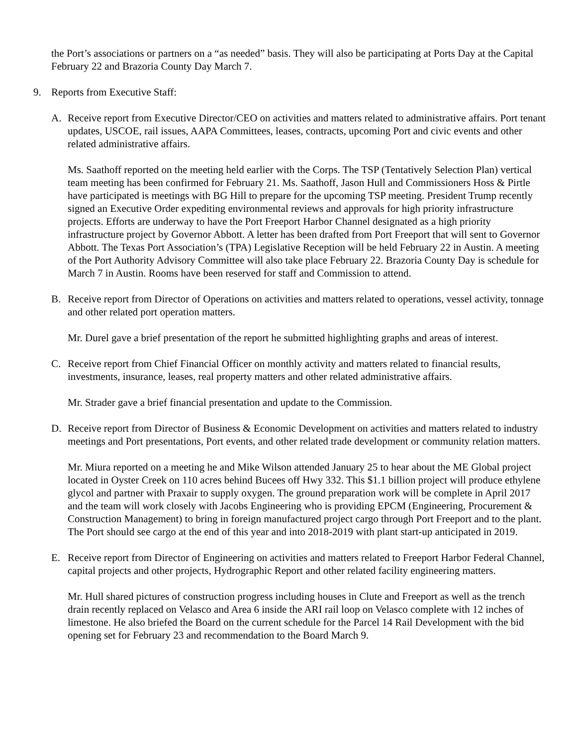the Port’s associations or partners on a “as needed” basis. They will also be participating at Ports Day at the Capital February 22 and Brazoria County Day March 7.
9. Reports from Executive Staff:
A. Receive report from Executive Director/CEO on activities and matters related to administrative affairs. Port tenant updates, USCOE, rail issues, AAPA Committees, leases, contracts, upcoming Port and civic events and other related administrative affairs.
Ms. Saathoff reported on the meeting held earlier with the Corps. The TSP (Tentatively Selection Plan) vertical team meeting has been confirmed for February 21. Ms. Saathoff, Jason Hull and Commissioners Hoss & Pirtle have participated is meetings with BG Hill to prepare for the upcoming TSP meeting. President Trump recently signed an Executive Order expediting environmental reviews and approvals for high priority infrastructure projects. Efforts are underway to have the Port Freeport Harbor Channel designated as a high priority infrastructure project by Governor Abbott. A letter has been drafted from Port Freeport that will sent to Governor Abbott. The Texas Port Association’s (TPA) Legislative Reception will be held February 22 in Austin. A meeting of the Port Authority Advisory Committee will also take place February 22. Brazoria County Day is schedule for March 7 in Austin. Rooms have been reserved for staff and Commission to attend.
B. Receive report from Director of Operations on activities and matters related to operations, vessel activity, tonnage and other related port operation matters.
Mr. Durel gave a brief presentation of the report he submitted highlighting graphs and areas of interest.
C. Receive report from Chief Financial Officer on monthly activity and matters related to financial results, investments, insurance, leases, real property matters and other related administrative affairs.
Mr. Strader gave a brief financial presentation and update to the Commission.
D. Receive report from Director of Business & Economic Development on activities and matters related to industry meetings and Port presentations, Port events, and other related trade development or community relation matters.
Mr. Miura reported on a meeting he and Mike Wilson attended January 25 to hear about the ME Global project located in Oyster Creek on 110 acres behind Bucees off Hwy 332. This $1.1 billion project will produce ethylene glycol and partner with Praxair to supply oxygen. The ground preparation work will be complete in April 2017 and the team will work closely with Jacobs Engineering who is providing EPCM (Engineering, Procurement & Construction Management) to bring in foreign manufactured project cargo through Port Freeport and to the plant. The Port should see cargo at the end of this year and into 2018-2019 with plant start-up anticipated in 2019.
E. Receive report from Director of Engineering on activities and matters related to Freeport Harbor Federal Channel, capital projects and other projects, Hydrographic Report and other related facility engineering matters.
Mr. Hull shared pictures of construction progress including houses in Clute and Freeport as well as the trench drain recently replaced on Velasco and Area 6 inside the ARI rail loop on Velasco complete with 12 inches of limestone. He also briefed the Board on the current schedule for the Parcel 14 Rail Development with the bid opening set for February 23 and recommendation to the Board March 9.